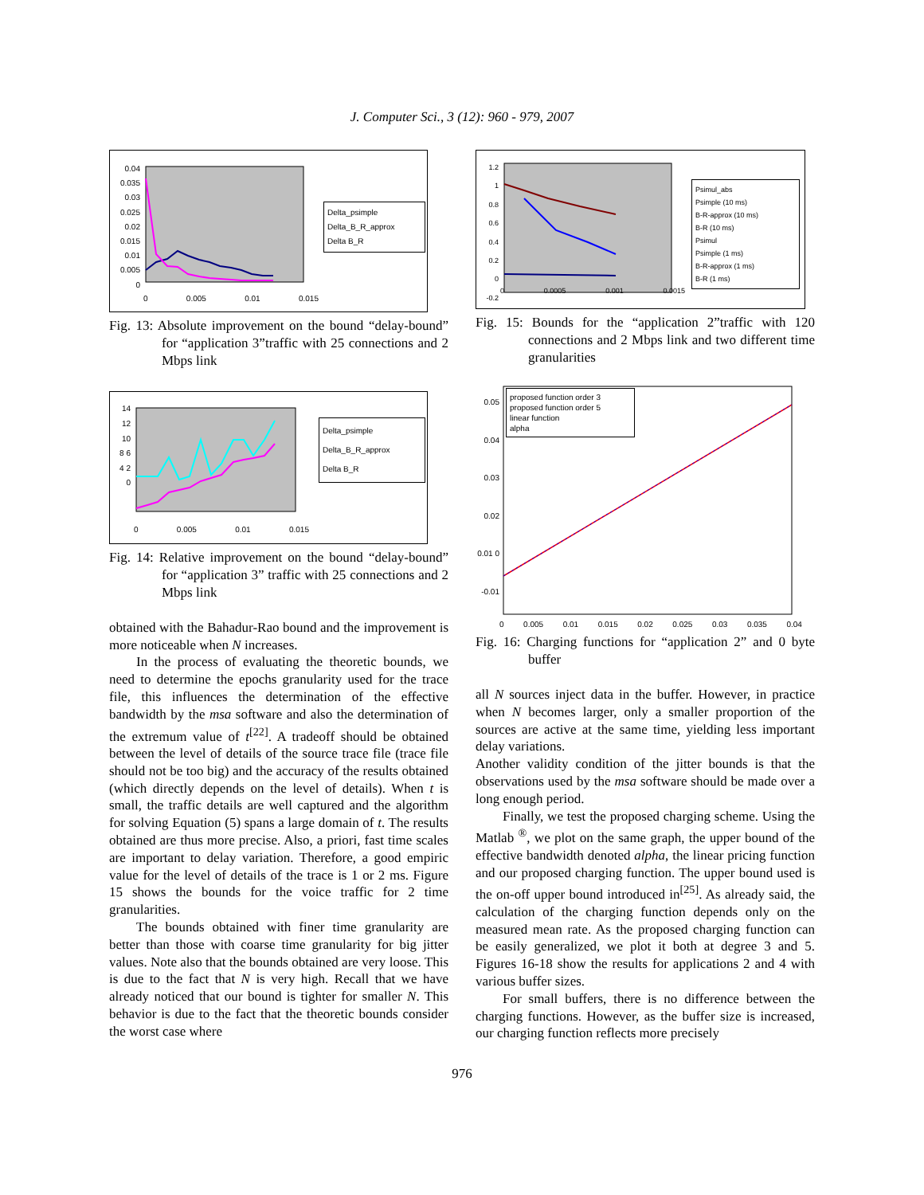J. Computer Sci., 3 (12): 960 - 979, 2007
0.04 0.035 0.03 0.025 0.02 0.015 0.01 0.005 0
0 0.005 0.01 0.015
Delta_psimple
Delta_B_R_approx
Delta B_R
Fig. 13: Absolute improvement on the bound “delay-bound” for “application 3”traffic with 25 connections and 2 Mbps link
14 12 10 8 6 4 2 0
0 0.005 0.01 0.015
Delta_psimple
Delta_B_R_approx
Delta B_R
Fig. 14: Relative improvement on the bound “delay-bound” for “application 3” traffic with 25 connections and 2 Mbps link
obtained with the Bahadur-Rao bound and the improvement is more noticeable when N increases.
In the process of evaluating the theoretic bounds, we need to determine the epochs granularity used for the trace file, this influences the determination of the effective bandwidth by the msa software and also the determination of the extremum value of t<sup>[22]</sup>. A tradeoff should be obtained between the level of details of the source trace file (trace file should not be too big) and the accuracy of the results obtained (which directly depends on the level of details). When t is small, the traffic details are well captured and the algorithm for solving Equation (5) spans a large domain of t. The results obtained are thus more precise. Also, a priori, fast time scales are important to delay variation. Therefore, a good empiric value for the level of details of the trace is 1 or 2 ms. Figure 15 shows the bounds for the voice traffic for 2 time granularities.
The bounds obtained with finer time granularity are better than those with coarse time granularity for big jitter values. Note also that the bounds obtained are very loose. This is due to the fact that N is very high. Recall that we have already noticed that our bound is tighter for smaller N. This behavior is due to the fact that the theoretic bounds consider the worst case where
1.2 1 0.8 0.6 0.4 0.2 0 -0.2
0 0.0005 0.001 0.0015
Psimul_abs
Psimple (10 ms)
B-R-approx (10 ms)
B-R (10 ms)
Psimul
Psimple (1 ms)
B-R-approx (1 ms)
B-R (1 ms)
Fig. 15: Bounds for the “application 2”traffic with 120 connections and 2 Mbps link and two different time granularities
0.05 0.04 0.03 0.02 0.01 0 -0.01
0 0.005 0.01 0.015 0.02 0.025 0.03 0.035 0.04
proposed function order 3
proposed function order 5
linear function
alpha
Fig. 16: Charging functions for “application 2” and 0 byte buffer
all N sources inject data in the buffer. However, in practice when N becomes larger, only a smaller proportion of the sources are active at the same time, yielding less important delay variations.
Another validity condition of the jitter bounds is that the observations used by the msa software should be made over a long enough period.
Finally, we test the proposed charging scheme. Using the Matlab <sup>®</sup>, we plot on the same graph, the upper bound of the effective bandwidth denoted alpha, the linear pricing function and our proposed charging function. The upper bound used is the on-off upper bound introduced in<sup>[25]</sup>. As already said, the calculation of the charging function depends only on the measured mean rate. As the proposed charging function can be easily generalized, we plot it both at degree 3 and 5. Figures 16-18 show the results for applications 2 and 4 with various buffer sizes.
For small buffers, there is no difference between the charging functions. However, as the buffer size is increased, our charging function reflects more precisely
976